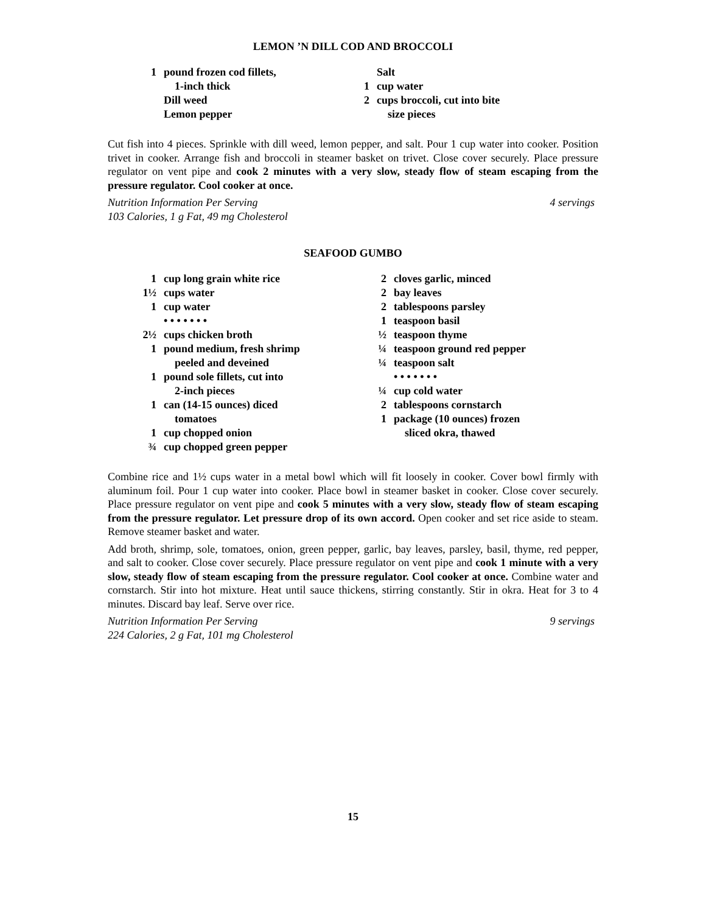LEMON ’N DILL COD AND BROCCOLI
1 pound frozen cod fillets,
1-inch thick
Dill weed
Lemon pepper
Salt
1 cup water
2 cups broccoli, cut into bite
size pieces
Cut fish into 4 pieces. Sprinkle with dill weed, lemon pepper, and salt. Pour 1 cup water into cooker. Position trivet in cooker. Arrange fish and broccoli in steamer basket on trivet. Close cover securely. Place pressure regulator on vent pipe and cook 2 minutes with a very slow, steady flow of steam escaping from the pressure regulator. Cool cooker at once.
Nutrition Information Per Serving 4 servings
103 Calories, 1 g Fat, 49 mg Cholesterol
SEAFOOD GUMBO
1 cup long grain white rice
1½ cups water
1 cup water
• • • • • • •
2½ cups chicken broth
1 pound medium, fresh shrimp
peeled and deveined
1 pound sole fillets, cut into
2-inch pieces
1 can (14-15 ounces) diced
tomatoes
1 cup chopped onion
¾ cup chopped green pepper
2 cloves garlic, minced
2 bay leaves
2 tablespoons parsley
1 teaspoon basil
½ teaspoon thyme
¼ teaspoon ground red pepper
¼ teaspoon salt
• • • • • • •
¼ cup cold water
2 tablespoons cornstarch
1 package (10 ounces) frozen
sliced okra, thawed
Combine rice and 1½ cups water in a metal bowl which will fit loosely in cooker. Cover bowl firmly with aluminum foil. Pour 1 cup water into cooker. Place bowl in steamer basket in cooker. Close cover securely. Place pressure regulator on vent pipe and cook 5 minutes with a very slow, steady flow of steam escaping from the pressure regulator. Let pressure drop of its own accord. Open cooker and set rice aside to steam. Remove steamer basket and water.
Add broth, shrimp, sole, tomatoes, onion, green pepper, garlic, bay leaves, parsley, basil, thyme, red pepper, and salt to cooker. Close cover securely. Place pressure regulator on vent pipe and cook 1 minute with a very slow, steady flow of steam escaping from the pressure regulator. Cool cooker at once. Combine water and cornstarch. Stir into hot mixture. Heat until sauce thickens, stirring constantly. Stir in okra. Heat for 3 to 4 minutes. Discard bay leaf. Serve over rice.
Nutrition Information Per Serving 9 servings
224 Calories, 2 g Fat, 101 mg Cholesterol
15